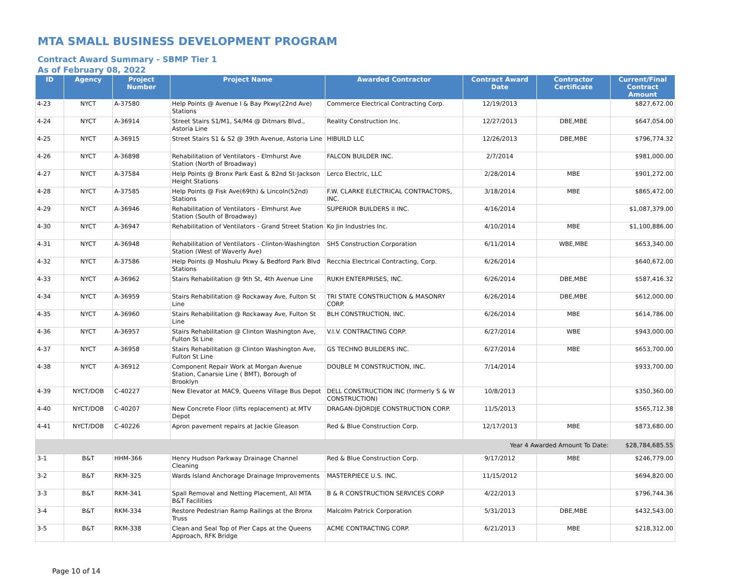MTA SMALL BUSINESS DEVELOPMENT PROGRAM
Contract Award Summary - SBMP Tier 1
As of February 08, 2022
| ID | Agency | Project Number | Project Name | Awarded Contractor | Contract Award Date | Contractor Certificate | Current/Final Contract Amount |
| --- | --- | --- | --- | --- | --- | --- | --- |
| 4-23 | NYCT | A-37580 | Help Points @ Avenue I & Bay Pkwy(22nd Ave) Stations | Commerce Electrical Contracting Corp. | 12/19/2013 | | $827,672.00 |
| 4-24 | NYCT | A-36914 | Street Stairs S1/M1, S4/M4 @ Ditmars Blvd., Astoria Line | Reality Construction Inc. | 12/27/2013 | DBE,MBE | $647,054.00 |
| 4-25 | NYCT | A-36915 | Street Stairs S1 & S2 @ 39th Avenue, Astoria Line | HIBUILD LLC | 12/26/2013 | DBE,MBE | $796,774.32 |
| 4-26 | NYCT | A-36898 | Rehabilitation of Ventilators - Elmhurst Ave Station (North of Broadway) | FALCON BUILDER INC. | 2/7/2014 | | $981,000.00 |
| 4-27 | NYCT | A-37584 | Help Points @ Bronx Park East & 82nd St-Jackson Height Stations | Lerco Electric, LLC | 2/28/2014 | MBE | $901,272.00 |
| 4-28 | NYCT | A-37585 | Help Points @ Fisk Ave(69th) & Lincoln(52nd) Stations | F.W. CLARKE ELECTRICAL CONTRACTORS, INC. | 3/18/2014 | MBE | $865,472.00 |
| 4-29 | NYCT | A-36946 | Rehabilitation of Ventilators - Elmhurst Ave Station (South of Broadway) | SUPERIOR BUILDERS II INC. | 4/16/2014 | | $1,087,379.00 |
| 4-30 | NYCT | A-36947 | Rehabilitation of Ventilators - Grand Street Station | Ko Jin Industries Inc. | 4/10/2014 | MBE | $1,100,886.00 |
| 4-31 | NYCT | A-36948 | Rehabilitation of Ventilators - Clinton-Washington Station (West of Waverly Ave) | SH5 Construction Corporation | 6/11/2014 | WBE,MBE | $653,340.00 |
| 4-32 | NYCT | A-37586 | Help Points @ Moshulu Pkwy & Bedford Park Blvd Stations | Recchia Electrical Contracting, Corp. | 6/26/2014 | | $640,672.00 |
| 4-33 | NYCT | A-36962 | Stairs Rehabilitation @ 9th St, 4th Avenue Line | RUKH ENTERPRISES, INC. | 6/26/2014 | DBE,MBE | $587,416.32 |
| 4-34 | NYCT | A-36959 | Stairs Rehabilitation @ Rockaway Ave, Fulton St Line | TRI STATE CONSTRUCTION & MASONRY CORP. | 6/26/2014 | DBE,MBE | $612,000.00 |
| 4-35 | NYCT | A-36960 | Stairs Rehabilitation @ Rockaway Ave, Fulton St Line | BLH CONSTRUCTION, INC. | 6/26/2014 | MBE | $614,786.00 |
| 4-36 | NYCT | A-36957 | Stairs Rehabilitation @ Clinton Washington Ave, Fulton St Line | V.I.V. CONTRACTING CORP. | 6/27/2014 | WBE | $943,000.00 |
| 4-37 | NYCT | A-36958 | Stairs Rehabilitation @ Clinton Washington Ave, Fulton St Line | GS TECHNO BUILDERS INC. | 6/27/2014 | MBE | $653,700.00 |
| 4-38 | NYCT | A-36912 | Component Repair Work at Morgan Avenue Station, Canarsie Line ( BMT), Borough of Brooklyn | DOUBLE M CONSTRUCTION, INC. | 7/14/2014 | | $933,700.00 |
| 4-39 | NYCT/DOB | C-40227 | New Elevator at MAC9, Queens Village Bus Depot | DELL CONSTRUCTION INC (formerly S & W CONSTRUCTION) | 10/8/2013 | | $350,360.00 |
| 4-40 | NYCT/DOB | C-40207 | New Concrete Floor (lifts replacement) at MTV Depot | DRAGAN-DJORDJE CONSTRUCTION CORP. | 11/5/2013 | | $565,712.38 |
| 4-41 | NYCT/DOB | C-40226 | Apron pavement repairs at Jackie Gleason | Red & Blue Construction Corp. | 12/17/2013 | MBE | $873,680.00 |
| Year 4 Awarded Amount To Date: | | | | | | | $28,784,685.55 |
| 3-1 | B&T | HHM-366 | Henry Hudson Parkway Drainage Channel Cleaning | Red & Blue Construction Corp. | 9/17/2012 | MBE | $246,779.00 |
| 3-2 | B&T | RKM-325 | Wards Island Anchorage Drainage Improvements | MASTERPIECE U.S. INC. | 11/15/2012 | | $694,820.00 |
| 3-3 | B&T | RKM-341 | Spall Removal and Netting Placement, All MTA B&T Facilities | B & R CONSTRUCTION SERVICES CORP | 4/22/2013 | | $796,744.36 |
| 3-4 | B&T | RKM-334 | Restore Pedestrian Ramp Railings at the Bronx Truss | Malcolm Patrick Corporation | 5/31/2013 | DBE,MBE | $432,543.00 |
| 3-5 | B&T | RKM-338 | Clean and Seal Top of Pier Caps at the Queens Approach, RFK Bridge | ACME CONTRACTING CORP. | 6/21/2013 | MBE | $218,312.00 |
Page 10 of 14